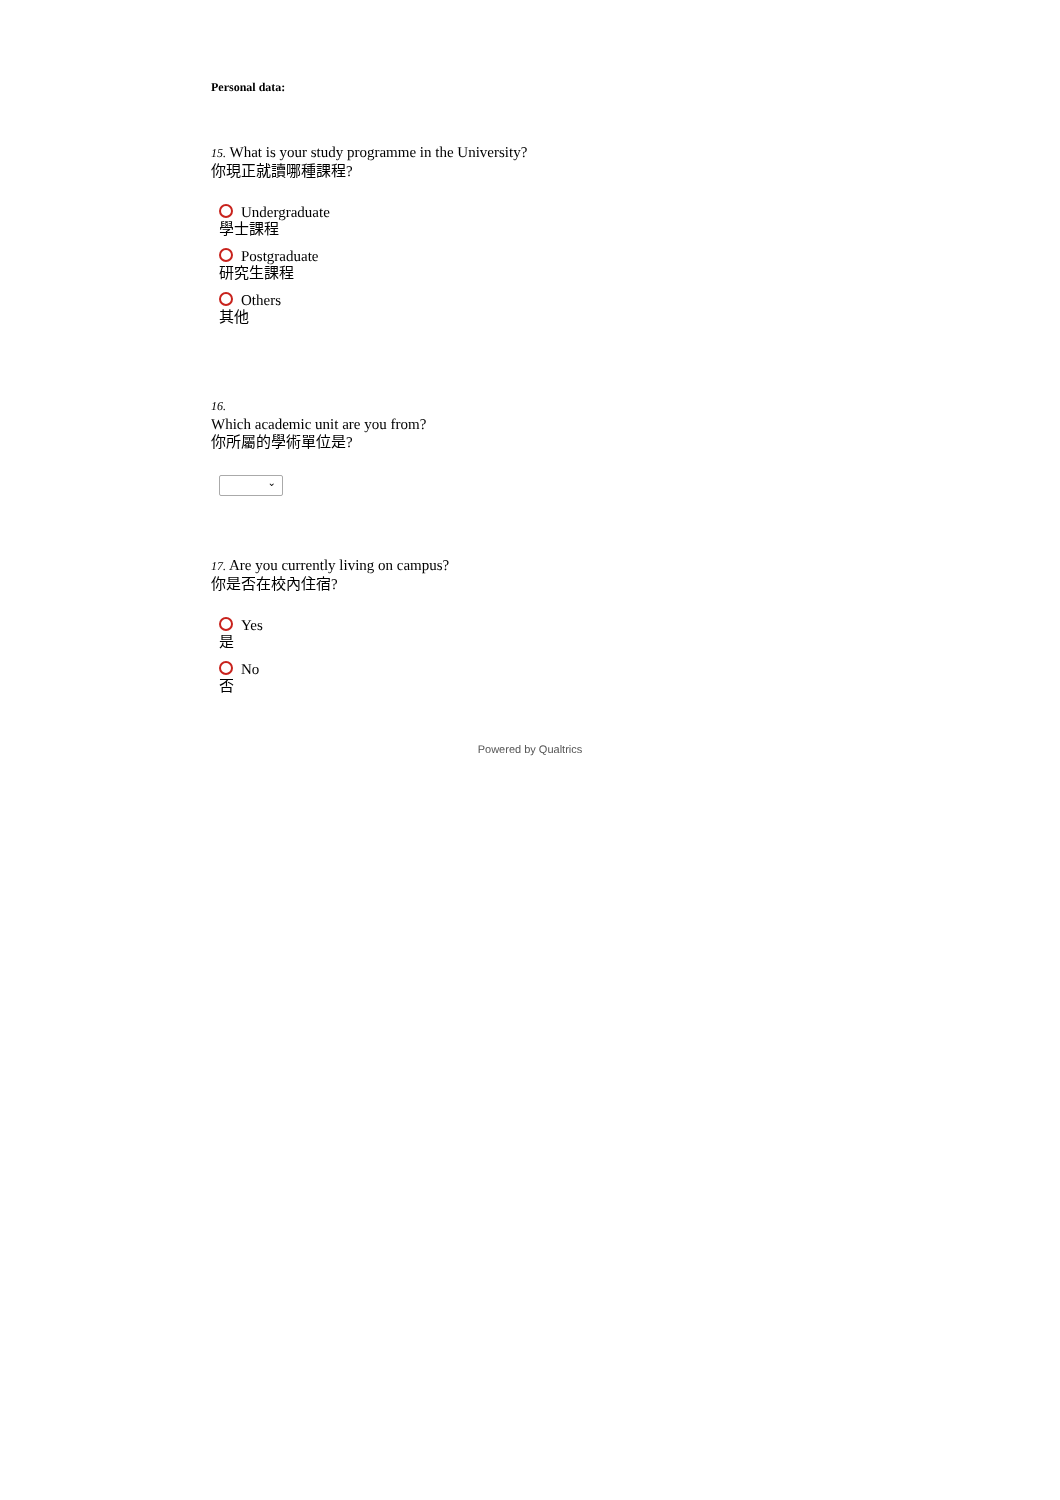Personal data:
15. What is your study programme in the University?
你現正就讀哪種課程?
Undergraduate
學士課程
Postgraduate
研究生課程
Others
其他
16.
Which academic unit are you from?
你所屬的學術單位是?
⌄
17. Are you currently living on campus?
你是否在校內住宿?
Yes
是
No
否
Powered by Qualtrics